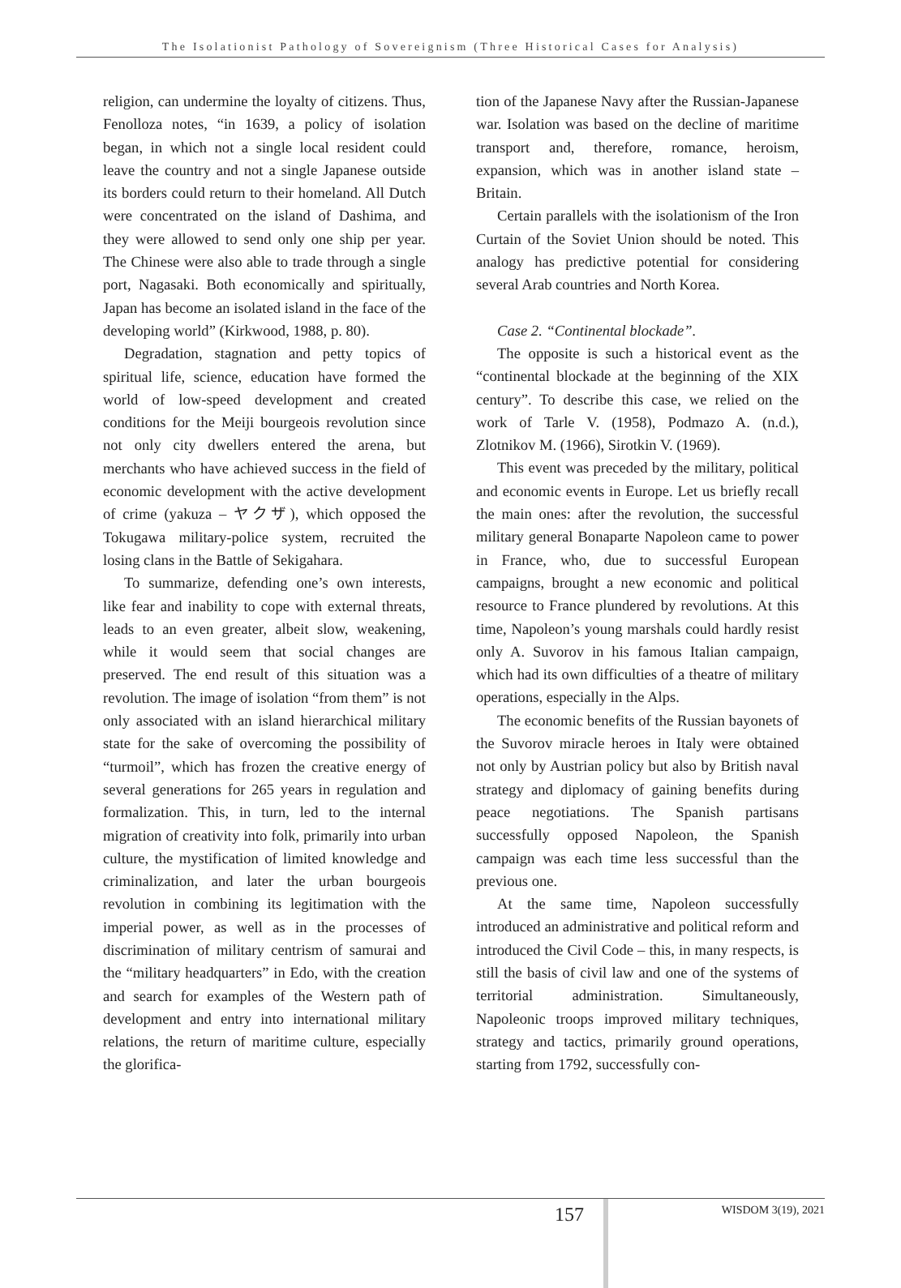The Isolationist Pathology of Sovereignism (Three Historical Cases for Analysis)
religion, can undermine the loyalty of citizens. Thus, Fenolloza notes, “in 1639, a policy of isolation began, in which not a single local resident could leave the country and not a single Japanese outside its borders could return to their homeland. All Dutch were concentrated on the island of Dashima, and they were allowed to send only one ship per year. The Chinese were also able to trade through a single port, Nagasaki. Both economically and spiritually, Japan has become an isolated island in the face of the developing world” (Kirkwood, 1988, p. 80).
Degradation, stagnation and petty topics of spiritual life, science, education have formed the world of low-speed development and created conditions for the Meiji bourgeois revolution since not only city dwellers entered the arena, but merchants who have achieved success in the field of economic development with the active development of crime (yakuza – ヤクザ), which opposed the Tokugawa military-police system, recruited the losing clans in the Battle of Sekigahara.
To summarize, defending one’s own interests, like fear and inability to cope with external threats, leads to an even greater, albeit slow, weakening, while it would seem that social changes are preserved. The end result of this situation was a revolution. The image of isolation “from them” is not only associated with an island hierarchical military state for the sake of overcoming the possibility of “turmoil”, which has frozen the creative energy of several generations for 265 years in regulation and formalization. This, in turn, led to the internal migration of creativity into folk, primarily into urban culture, the mystification of limited knowledge and criminalization, and later the urban bourgeois revolution in combining its legitimation with the imperial power, as well as in the processes of discrimination of military centrism of samurai and the “military headquarters” in Edo, with the creation and search for examples of the Western path of development and entry into international military relations, the return of maritime culture, especially the glorifica-
tion of the Japanese Navy after the Russian-Japanese war. Isolation was based on the decline of maritime transport and, therefore, romance, heroism, expansion, which was in another island state – Britain.
Certain parallels with the isolationism of the Iron Curtain of the Soviet Union should be noted. This analogy has predictive potential for considering several Arab countries and North Korea.
Case 2. “Continental blockade”.
The opposite is such a historical event as the “continental blockade at the beginning of the XIX century”. To describe this case, we relied on the work of Tarle V. (1958), Podmazo A. (n.d.), Zlotnikov M. (1966), Sirotkin V. (1969).
This event was preceded by the military, political and economic events in Europe. Let us briefly recall the main ones: after the revolution, the successful military general Bonaparte Napoleon came to power in France, who, due to successful European campaigns, brought a new economic and political resource to France plundered by revolutions. At this time, Napoleon’s young marshals could hardly resist only A. Suvorov in his famous Italian campaign, which had its own difficulties of a theatre of military operations, especially in the Alps.
The economic benefits of the Russian bayonets of the Suvorov miracle heroes in Italy were obtained not only by Austrian policy but also by British naval strategy and diplomacy of gaining benefits during peace negotiations. The Spanish partisans successfully opposed Napoleon, the Spanish campaign was each time less successful than the previous one.
At the same time, Napoleon successfully introduced an administrative and political reform and introduced the Civil Code – this, in many respects, is still the basis of civil law and one of the systems of territorial administration. Simultaneously, Napoleonic troops improved military techniques, strategy and tactics, primarily ground operations, starting from 1792, successfully con-
157 WISDOM 3(19), 2021